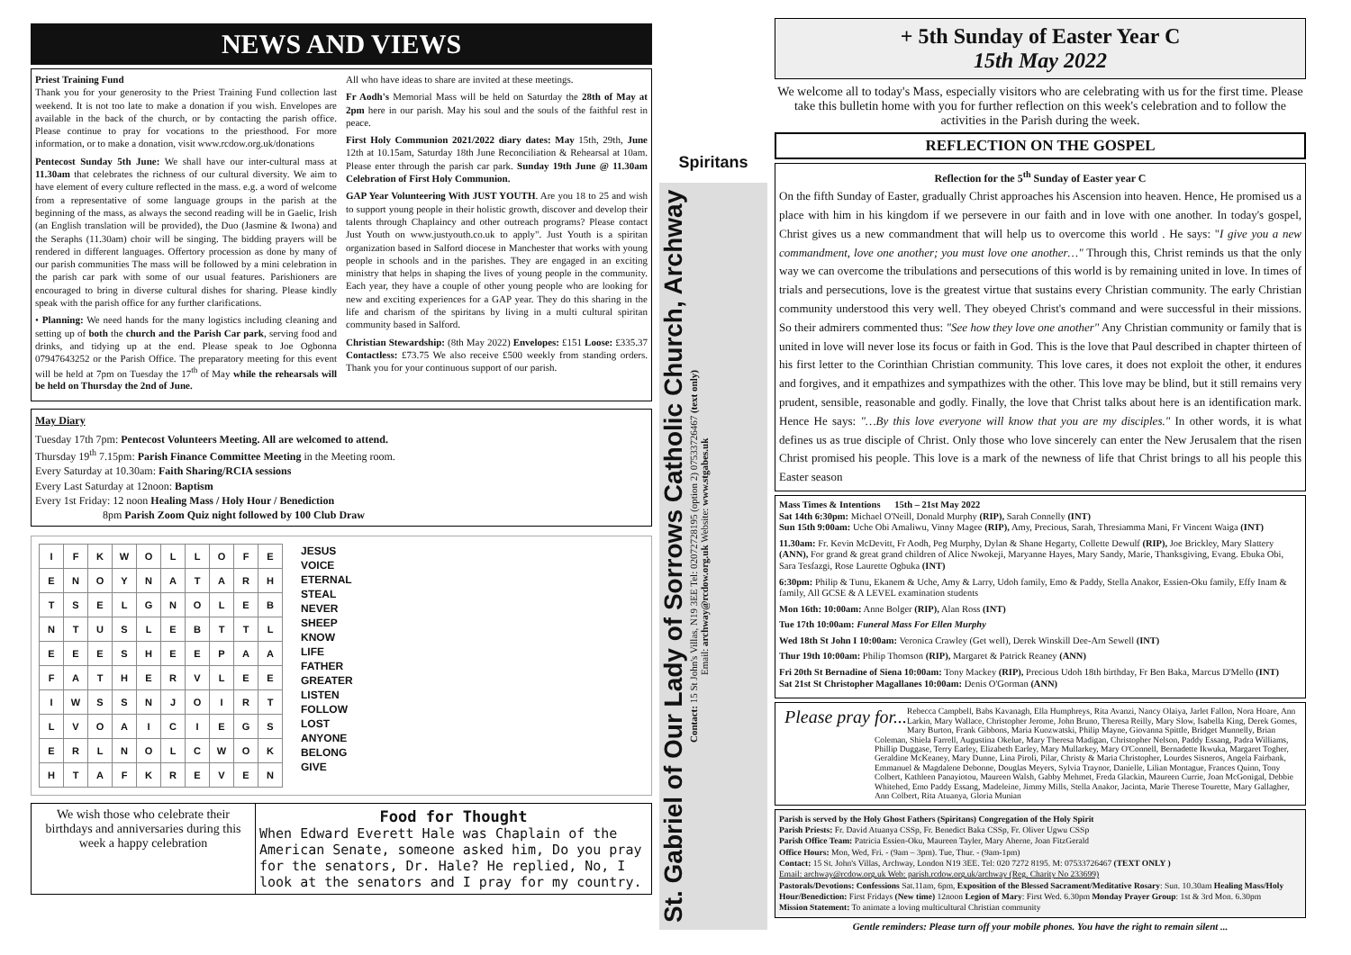NEWS AND VIEWS
Priest Training Fund
Thank you for your generosity to the Priest Training Fund collection last weekend. It is not too late to make a donation if you wish. Envelopes are available in the back of the church, or by contacting the parish office. Please continue to pray for vocations to the priesthood. For more information, or to make a donation, visit www.rcdow.org.uk/donations
Pentecost Sunday 5th June: We shall have our inter-cultural mass at 11.30am that celebrates the richness of our cultural diversity. We aim to have element of every culture reflected in the mass. e.g. a word of welcome from a representative of some language groups in the parish at the beginning of the mass, as always the second reading will be in Gaelic, Irish (an English translation will be provided), the Duo (Jasmine & Iwona) and the Seraphs (11.30am) choir will be singing. The bidding prayers will be rendered in different languages. Offertory procession as done by many of our parish communities The mass will be followed by a mini celebration in the parish car park with some of our usual features. Parishioners are encouraged to bring in diverse cultural dishes for sharing. Please kindly speak with the parish office for any further clarifications.
• Planning: We need hands for the many logistics including cleaning and setting up of both the church and the Parish Car park, serving food and drinks, and tidying up at the end. Please speak to Joe Ogbonna 07947643252 or the Parish Office. The preparatory meeting for this event will be held at 7pm on Tuesday the 17<sup>th</sup> of May while the rehearsals will be held on Thursday the 2nd of June.
All who have ideas to share are invited at these meetings.
Fr Aodh's Memorial Mass will be held on Saturday the 28th of May at 2pm here in our parish. May his soul and the souls of the faithful rest in peace.
First Holy Communion 2021/2022 diary dates: May 15th, 29th, June 12th at 10.15am, Saturday 18th June Reconciliation & Rehearsal at 10am. Please enter through the parish car park. Sunday 19th June @ 11.30am Celebration of First Holy Communion.
GAP Year Volunteering With JUST YOUTH. Are you 18 to 25 and wish to support young people in their holistic growth, discover and develop their talents through Chaplaincy and other outreach programs? Please contact Just Youth on www.justyouth.co.uk to apply". Just Youth is a spiritan organization based in Salford diocese in Manchester that works with young people in schools and in the parishes. They are engaged in an exciting ministry that helps in shaping the lives of young people in the community. Each year, they have a couple of other young people who are looking for new and exciting experiences for a GAP year. They do this sharing in the life and charism of the spiritans by living in a multi cultural spiritan community based in Salford.
Christian Stewardship: (8th May 2022) Envelopes: £151 Loose: £335.37 Contactless: £73.75 We also receive £500 weekly from standing orders. Thank you for your continuous support of our parish.
May Diary
Tuesday 17th 7pm: Pentecost Volunteers Meeting. All are welcomed to attend.
Thursday 19<sup>th</sup> 7.15pm: Parish Finance Committee Meeting in the Meeting room.
Every Saturday at 10.30am: Faith Sharing/RCIA sessions
Every Last Saturday at 12noon: Baptism
Every 1st Friday: 12 noon Healing Mass / Holy Hour / Benediction
8pm Parish Zoom Quiz night followed by 100 Club Draw
| I | F | K | W | O | L | L | O | F | E |
| E | N | O | Y | N | A | T | A | R | H |
| T | S | E | L | G | N | O | L | E | B |
| N | T | U | S | L | E | B | T | T | L |
| E | E | E | S | H | E | E | P | A | A |
| F | A | T | H | E | R | V | L | E | E |
| I | W | S | S | N | J | O | I | R | T |
| L | V | O | A | I | C | I | E | G | S |
| E | R | L | N | O | L | C | W | O | K |
| H | T | A | F | K | R | E | V | E | N |
JESUS
VOICE
ETERNAL
STEAL
NEVER
SHEEP
KNOW
LIFE
FATHER
GREATER
LISTEN
FOLLOW
LOST
ANYONE
BELONG
GIVE
We wish those who celebrate their birthdays and anniversaries during this week a happy celebration
Food for Thought
When Edward Everett Hale was Chaplain of the American Senate, someone asked him, Do you pray for the senators, Dr. Hale? He replied, No, I look at the senators and I pray for my country.
Spiritans
St. Gabriel of Our Lady of Sorrows Catholic Church, Archway
Contact: 15 St John's Villas, N19 3EE Tel: 02072728195 (option 2) 07533726467 (text only)
Email: archway@rcdow.org.uk Website: www.stgabes.uk
+ 5th Sunday of Easter Year C
15th May 2022
We welcome all to today's Mass, especially visitors who are celebrating with us for the first time. Please take this bulletin home with you for further reflection on this week's celebration and to follow the activities in the Parish during the week.
REFLECTION ON THE GOSPEL
Reflection for the 5<sup>th</sup> Sunday of Easter year C
On the fifth Sunday of Easter, gradually Christ approaches his Ascension into heaven. Hence, He promised us a place with him in his kingdom if we persevere in our faith and in love with one another. In today's gospel, Christ gives us a new commandment that will help us to overcome this world . He says: "I give you a new commandment, love one another; you must love one another…" Through this, Christ reminds us that the only way we can overcome the tribulations and persecutions of this world is by remaining united in love. In times of trials and persecutions, love is the greatest virtue that sustains every Christian community. The early Christian community understood this very well. They obeyed Christ's command and were successful in their missions. So their admirers commented thus: "See how they love one another" Any Christian community or family that is united in love will never lose its focus or faith in God. This is the love that Paul described in chapter thirteen of his first letter to the Corinthian Christian community. This love cares, it does not exploit the other, it endures and forgives, and it empathizes and sympathizes with the other. This love may be blind, but it still remains very prudent, sensible, reasonable and godly. Finally, the love that Christ talks about here is an identification mark. Hence He says: "…By this love everyone will know that you are my disciples." In other words, it is what defines us as true disciple of Christ. Only those who love sincerely can enter the New Jerusalem that the risen Christ promised his people. This love is a mark of the newness of life that Christ brings to all his people this Easter season
Mass Times & Intentions 15th – 21st May 2022
Sat 14th 6:30pm: Michael O'Neill, Donald Murphy (RIP), Sarah Connelly (INT)
Sun 15th 9:00am: Uche Obi Amaliwu, Vinny Magee (RIP), Amy, Precious, Sarah, Thresiamma Mani, Fr Vincent Waiga (INT)
11.30am: Fr. Kevin McDevitt, Fr Aodh, Peg Murphy, Dylan & Shane Hegarty, Collette Dewulf (RIP), Joe Brickley, Mary Slattery (ANN), For grand & great grand children of Alice Nwokeji, Maryanne Hayes, Mary Sandy, Marie, Thanksgiving, Evang. Ebuka Obi, Sara Tesfazgi, Rose Laurette Ogbuka (INT)
6:30pm: Philip & Tunu, Ekanem & Uche, Amy & Larry, Udoh family, Emo & Paddy, Stella Anakor, Essien-Oku family, Effy Inam & family, All GCSE & A LEVEL examination students
Mon 16th: 10:00am: Anne Bolger (RIP), Alan Ross (INT)
Tue 17th 10:00am: Funeral Mass For Ellen Murphy
Wed 18th St John I 10:00am: Veronica Crawley (Get well), Derek Winskill Dee-Arn Sewell (INT)
Thur 19th 10:00am: Philip Thomson (RIP), Margaret & Patrick Reaney (ANN)
Fri 20th St Bernadine of Siena 10:00am: Tony Mackey (RIP), Precious Udoh 18th birthday, Fr Ben Baka, Marcus D'Mello (INT)
Sat 21st St Christopher Magallanes 10:00am: Denis O'Gorman (ANN)
Please pray for... Rebecca Campbell, Babs Kavanagh, Ella Humphreys, Rita Avanzi, Nancy Olaiya, Jarlet Fallon, Nora Hoare, Ann Larkin, Mary Wallace, Christopher Jerome, John Bruno, Theresa Reilly, Mary Slow, Isabella King, Derek Gomes, Mary Burton, Frank Gibbons, Maria Kuozwatski, Philip Mayne, Giovanna Spittle, Bridget Munnelly, Brian Coleman, Shiela Farrell, Augustina Okelue, Mary Theresa Madigan, Christopher Nelson, Paddy Essang, Padra Williams, Phillip Duggase, Terry Earley, Elizabeth Earley, Mary Mullarkey, Mary O'Connell, Bernadette Ikwuka, Margaret Togher, Geraldine McKeaney, Mary Dunne, Lina Piroli, Pilar, Christy & Maria Christopher, Lourdes Sisneros, Angela Fairbank, Emmanuel & Magdalene Debonne, Douglas Meyers, Sylvia Traynor, Danielle, Lilian Montague, Frances Quinn, Tony Colbert, Kathleen Panayiotou, Maureen Walsh, Gabby Mehmet, Freda Glackin, Maureen Currie, Joan McGonigal, Debbie Whitehed, Emo Paddy Essang, Madeleine, Jimmy Mills, Stella Anakor, Jacinta, Marie Therese Tourette, Mary Gallagher, Ann Colbert, Rita Atuanya, Gloria Munian
Parish is served by the Holy Ghost Fathers (Spiritans) Congregation of the Holy Spirit
Parish Priests: Fr. David Atuanya CSSp, Fr. Benedict Baka CSSp, Fr. Oliver Ugwu CSSp
Parish Office Team: Patricia Essien-Oku, Maureen Tayler, Mary Aherne, Joan FitzGerald
Office Hours: Mon, Wed, Fri. - (9am – 3pm). Tue, Thur. - (9am-1pm)
Contact: 15 St. John's Villas, Archway, London N19 3EE. Tel: 020 7272 8195. M: 07533726467 (TEXT ONLY )
Email: archway@rcdow.org.uk Web: parish.rcdow.org.uk/archway (Reg. Charity No 233699)
Pastorals/Devotions: Confessions Sat.11am, 6pm, Exposition of the Blessed Sacrament/Meditative Rosary: Sun. 10.30am Healing Mass/Holy Hour/Benediction: First Fridays (New time) 12noon Legion of Mary: First Wed. 6.30pm Monday Prayer Group: 1st & 3rd Mon. 6.30pm
Mission Statement: To animate a loving multicultural Christian community
Gentle reminders: Please turn off your mobile phones. You have the right to remain silent ...